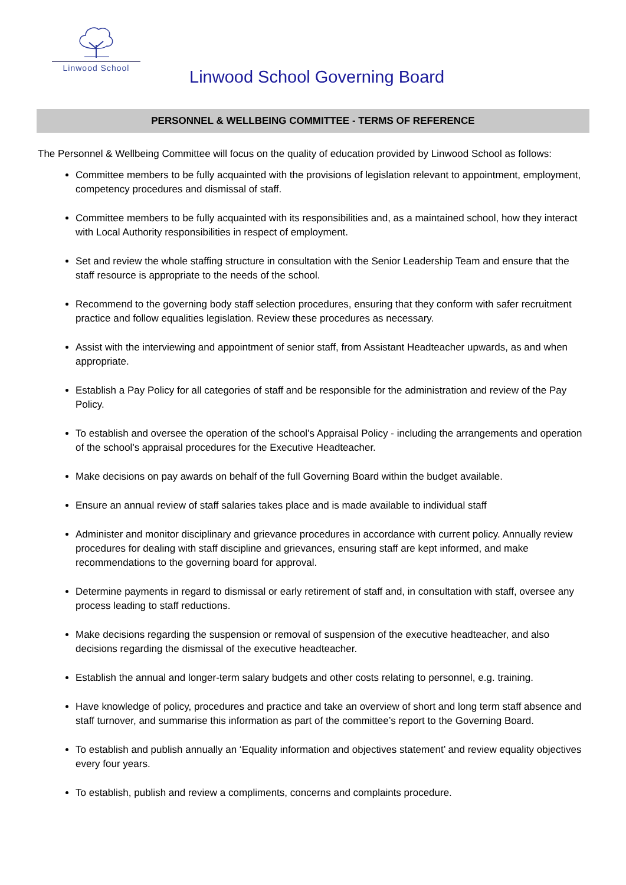Linwood School
Linwood School Governing Board
PERSONNEL & WELLBEING COMMITTEE - TERMS OF REFERENCE
The Personnel & Wellbeing Committee will focus on the quality of education provided by Linwood School as follows:
Committee members to be fully acquainted with the provisions of legislation relevant to appointment, employment, competency procedures and dismissal of staff.
Committee members to be fully acquainted with its responsibilities and, as a maintained school, how they interact with Local Authority responsibilities in respect of employment.
Set and review the whole staffing structure in consultation with the Senior Leadership Team and ensure that the staff resource is appropriate to the needs of the school.
Recommend to the governing body staff selection procedures, ensuring that they conform with safer recruitment practice and follow equalities legislation. Review these procedures as necessary.
Assist with the interviewing and appointment of senior staff, from Assistant Headteacher upwards, as and when appropriate.
Establish a Pay Policy for all categories of staff and be responsible for the administration and review of the Pay Policy.
To establish and oversee the operation of the school's Appraisal Policy - including the arrangements and operation of the school's appraisal procedures for the Executive Headteacher.
Make decisions on pay awards on behalf of the full Governing Board within the budget available.
Ensure an annual review of staff salaries takes place and is made available to individual staff
Administer and monitor disciplinary and grievance procedures in accordance with current policy. Annually review procedures for dealing with staff discipline and grievances, ensuring staff are kept informed, and make recommendations to the governing board for approval.
Determine payments in regard to dismissal or early retirement of staff and, in consultation with staff, oversee any process leading to staff reductions.
Make decisions regarding the suspension or removal of suspension of the executive headteacher, and also decisions regarding the dismissal of the executive headteacher.
Establish the annual and longer-term salary budgets and other costs relating to personnel, e.g. training.
Have knowledge of policy, procedures and practice and take an overview of short and long term staff absence and staff turnover, and summarise this information as part of the committee’s report to the Governing Board.
To establish and publish annually an ‘Equality information and objectives statement’ and review equality objectives every four years.
To establish, publish and review a compliments, concerns and complaints procedure.